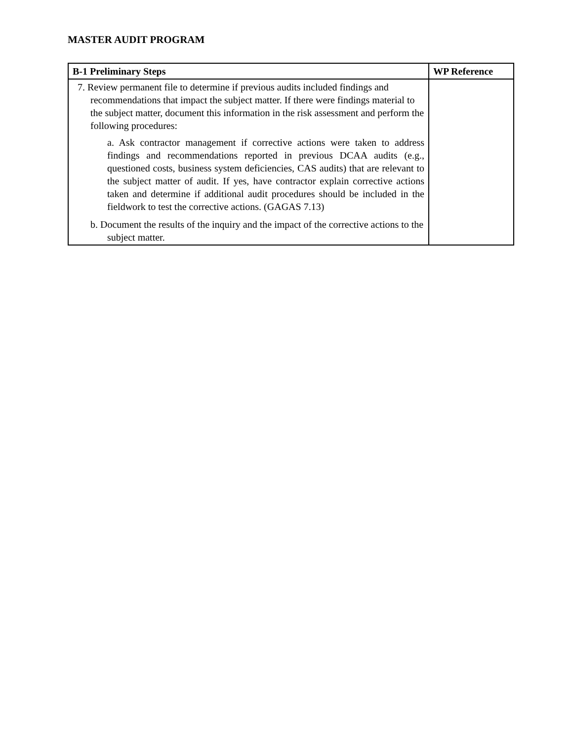MASTER AUDIT PROGRAM
| B-1 Preliminary Steps | WP Reference |
| --- | --- |
| 7. Review permanent file to determine if previous audits included findings and recommendations that impact the subject matter. If there were findings material to the subject matter, document this information in the risk assessment and perform the following procedures: a. Ask contractor management if corrective actions were taken to address findings and recommendations reported in previous DCAA audits (e.g., questioned costs, business system deficiencies, CAS audits) that are relevant to the subject matter of audit. If yes, have contractor explain corrective actions taken and determine if additional audit procedures should be included in the fieldwork to test the corrective actions. (GAGAS 7.13) b. Document the results of the inquiry and the impact of the corrective actions to the subject matter. | |